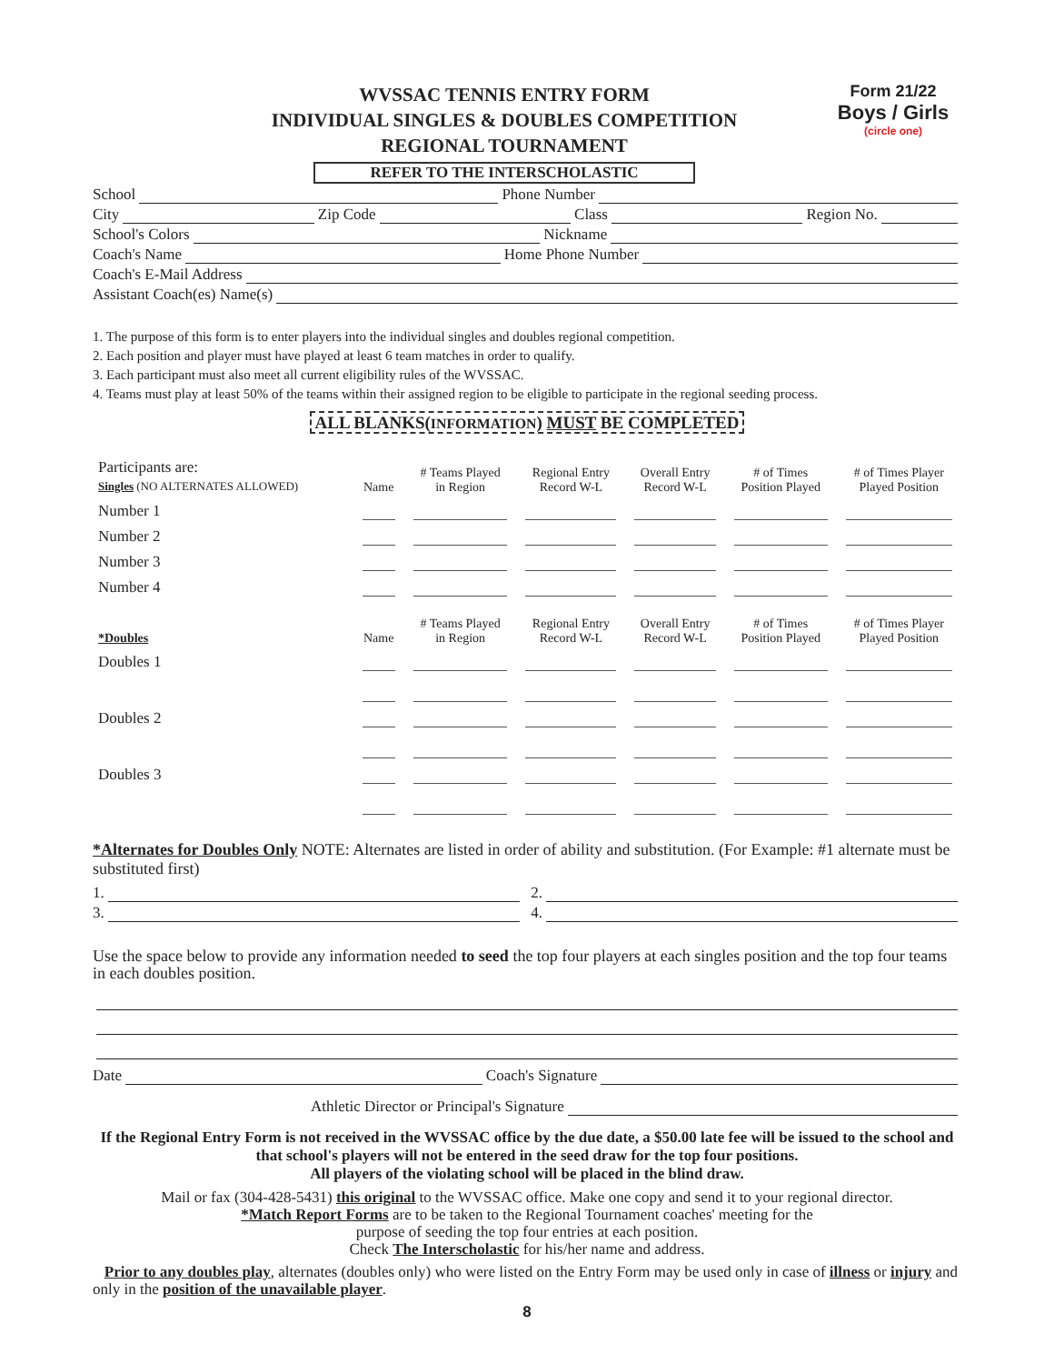WVSSAC TENNIS ENTRY FORM
INDIVIDUAL SINGLES & DOUBLES COMPETITION
REGIONAL TOURNAMENT
REFER TO THE INTERSCHOLASTIC
Form 21/22
Boys / Girls
(circle one)
School Phone Number
City Zip Code Class Region No.
School's Colors Nickname
Coach's Name Home Phone Number
Coach's E-Mail Address
Assistant Coach(es) Name(s)
1. The purpose of this form is to enter players into the individual singles and doubles regional competition.
2. Each position and player must have played at least 6 team matches in order to qualify.
3. Each participant must also meet all current eligibility rules of the WVSSAC.
4. Teams must play at least 50% of the teams within their assigned region to be eligible to participate in the regional seeding process.
ALL BLANKS(INFORMATION) MUST BE COMPLETED
| Participants are: Singles (NO ALTERNATES ALLOWED) | Name | # Teams Played in Region | Regional Entry Record W-L | Overall Entry Record W-L | # of Times Position Played | # of Times Player Played Position |
| Number 1 | | | | | | |
| Number 2 | | | | | | |
| Number 3 | | | | | | |
| Number 4 | | | | | | |
| *Doubles | Name | # Teams Played in Region | Regional Entry Record W-L | Overall Entry Record W-L | # of Times Position Played | # of Times Player Played Position |
| Doubles 1 | | | | | | |
| Doubles 2 | | | | | | |
| Doubles 3 | | | | | | |
*Alternates for Doubles Only NOTE: Alternates are listed in order of ability and substitution. (For Example: #1 alternate must be substituted first)
1. 2.
3. 4.
Use the space below to provide any information needed to seed the top four players at each singles position and the top four teams in each doubles position.
Date Coach's Signature
Athletic Director or Principal's Signature
If the Regional Entry Form is not received in the WVSSAC office by the due date, a $50.00 late fee will be issued to the school and that school's players will not be entered in the seed draw for the top four positions.
All players of the violating school will be placed in the blind draw.
Mail or fax (304-428-5431) this original to the WVSSAC office. Make one copy and send it to your regional director.
*Match Report Forms are to be taken to the Regional Tournament coaches' meeting for the
purpose of seeding the top four entries at each position.
Check The Interscholastic for his/her name and address.
Prior to any doubles play, alternates (doubles only) who were listed on the Entry Form may be used only in case of illness or injury and only in the position of the unavailable player.
8